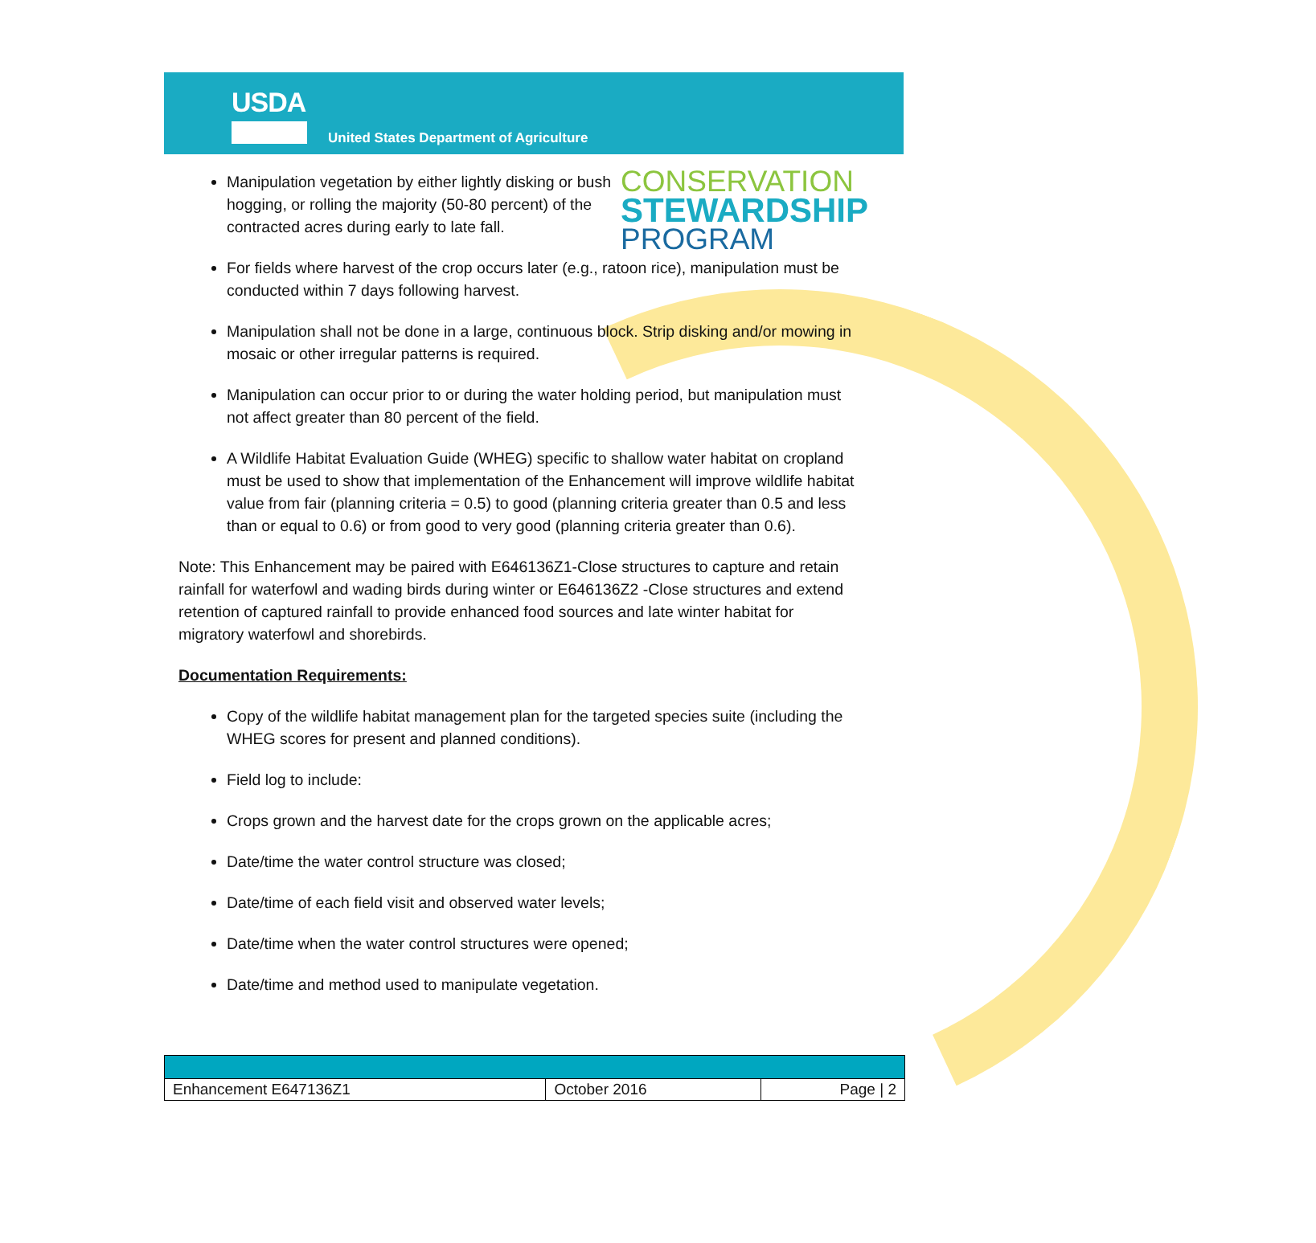USDA
United States Department of Agriculture
CONSERVATION
STEWARDSHIP
PROGRAM
Manipulation vegetation by either lightly disking or bush hogging, or rolling the majority (50-80 percent) of the contracted acres during early to late fall.
For fields where harvest of the crop occurs later (e.g., ratoon rice), manipulation must be conducted within 7 days following harvest.
Manipulation shall not be done in a large, continuous block. Strip disking and/or mowing in mosaic or other irregular patterns is required.
Manipulation can occur prior to or during the water holding period, but manipulation must not affect greater than 80 percent of the field.
A Wildlife Habitat Evaluation Guide (WHEG) specific to shallow water habitat on cropland must be used to show that implementation of the Enhancement will improve wildlife habitat value from fair (planning criteria = 0.5) to good (planning criteria greater than 0.5 and less than or equal to 0.6) or from good to very good (planning criteria greater than 0.6).
Note: This Enhancement may be paired with E646136Z1-Close structures to capture and retain rainfall for waterfowl and wading birds during winter or E646136Z2 -Close structures and extend retention of captured rainfall to provide enhanced food sources and late winter habitat for migratory waterfowl and shorebirds.
Documentation Requirements:
Copy of the wildlife habitat management plan for the targeted species suite (including the WHEG scores for present and planned conditions).
Field log to include:
Crops grown and the harvest date for the crops grown on the applicable acres;
Date/time the water control structure was closed;
Date/time of each field visit and observed water levels;
Date/time when the water control structures were opened;
Date/time and method used to manipulate vegetation.
| Enhancement E647136Z1 | October 2016 | Page / 2 |